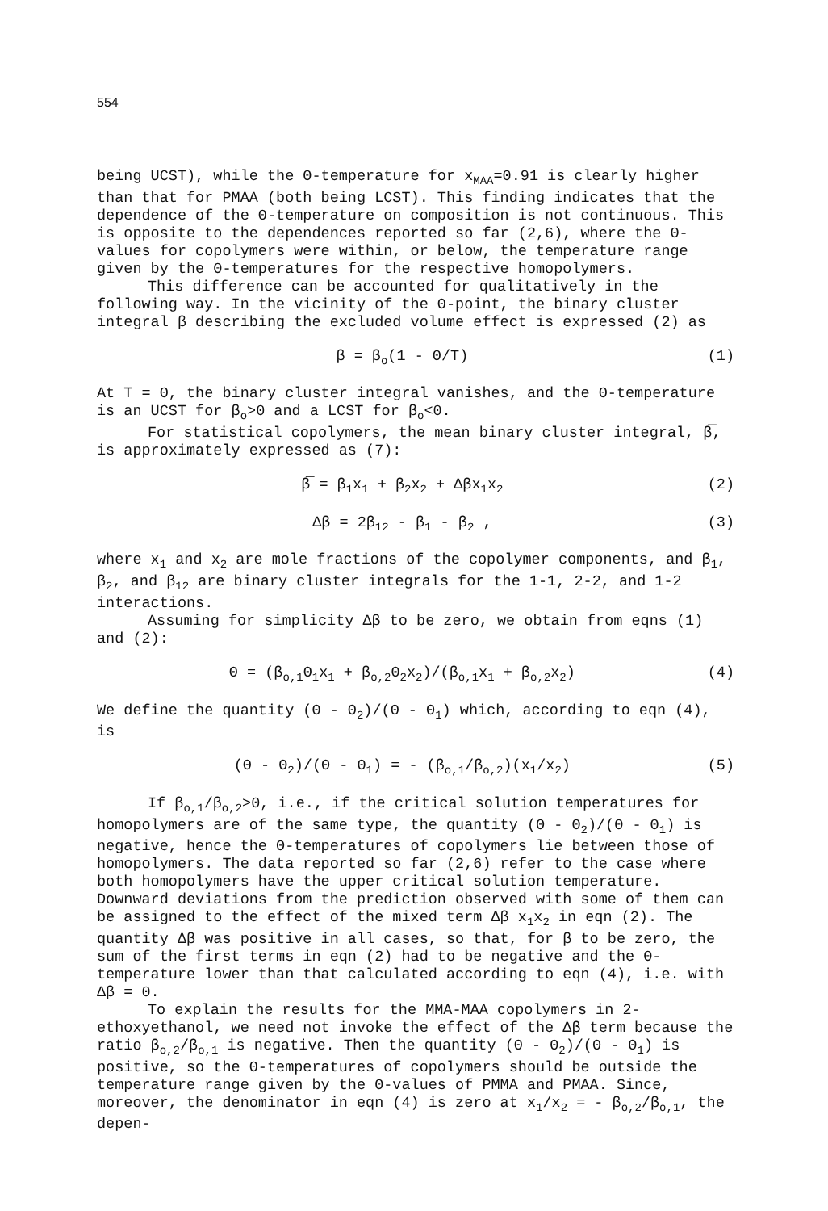554
being UCST), while the Θ-temperature for x<sub>MAA</sub>=0.91 is clearly higher than that for PMAA (both being LCST). This finding indicates that the dependence of the Θ-temperature on composition is not continuous. This is opposite to the dependences reported so far (2,6), where the Θ-values for copolymers were within, or below, the temperature range given by the Θ-temperatures for the respective homopolymers.
This difference can be accounted for qualitatively in the following way. In the vicinity of the Θ-point, the binary cluster integral β describing the excluded volume effect is expressed (2) as
β = β<sub>o</sub>(1 - Θ/T) (1)
At T = Θ, the binary cluster integral vanishes, and the Θ-temperature is an UCST for β<sub>o</sub>>0 and a LCST for β<sub>o</sub><0.
For statistical copolymers, the mean binary cluster integral, β̅, is approximately expressed as (7):
β̅ = β<sub>1</sub>x<sub>1</sub> + β<sub>2</sub>x<sub>2</sub> + Δβx<sub>1</sub>x<sub>2</sub> (2)
Δβ = 2β<sub>12</sub> - β<sub>1</sub> - β<sub>2</sub> , (3)
where x<sub>1</sub> and x<sub>2</sub> are mole fractions of the copolymer components, and β<sub>1</sub>, β<sub>2</sub>, and β<sub>12</sub> are binary cluster integrals for the 1-1, 2-2, and 1-2 interactions.
Assuming for simplicity Δβ to be zero, we obtain from eqns (1) and (2):
Θ = (β<sub>o,1</sub>Θ<sub>1</sub>x<sub>1</sub> + β<sub>o,2</sub>Θ<sub>2</sub>x<sub>2</sub>)/(β<sub>o,1</sub>x<sub>1</sub> + β<sub>o,2</sub>x<sub>2</sub>) (4)
We define the quantity (Θ - Θ<sub>2</sub>)/(Θ - Θ<sub>1</sub>) which, according to eqn (4), is
(Θ - Θ<sub>2</sub>)/(Θ - Θ<sub>1</sub>) = - (β<sub>o,1</sub>/β<sub>o,2</sub>)(x<sub>1</sub>/x<sub>2</sub>) (5)
If β<sub>o,1</sub>/β<sub>o,2</sub>>0, i.e., if the critical solution temperatures for homopolymers are of the same type, the quantity (Θ - Θ<sub>2</sub>)/(Θ - Θ<sub>1</sub>) is negative, hence the Θ-temperatures of copolymers lie between those of homopolymers. The data reported so far (2,6) refer to the case where both homopolymers have the upper critical solution temperature. Downward deviations from the prediction observed with some of them can be assigned to the effect of the mixed term Δβ x<sub>1</sub>x<sub>2</sub> in eqn (2). The quantity Δβ was positive in all cases, so that, for β to be zero, the sum of the first terms in eqn (2) had to be negative and the Θ-temperature lower than that calculated according to eqn (4), i.e. with Δβ = 0.
To explain the results for the MMA-MAA copolymers in 2-ethoxyethanol, we need not invoke the effect of the Δβ term because the ratio β<sub>o,2</sub>/β<sub>o,1</sub> is negative. Then the quantity (Θ - Θ<sub>2</sub>)/(Θ - Θ<sub>1</sub>) is positive, so the Θ-temperatures of copolymers should be outside the temperature range given by the Θ-values of PMMA and PMAA. Since, moreover, the denominator in eqn (4) is zero at x<sub>1</sub>/x<sub>2</sub> = - β<sub>o,2</sub>/β<sub>o,1</sub>, the depen-